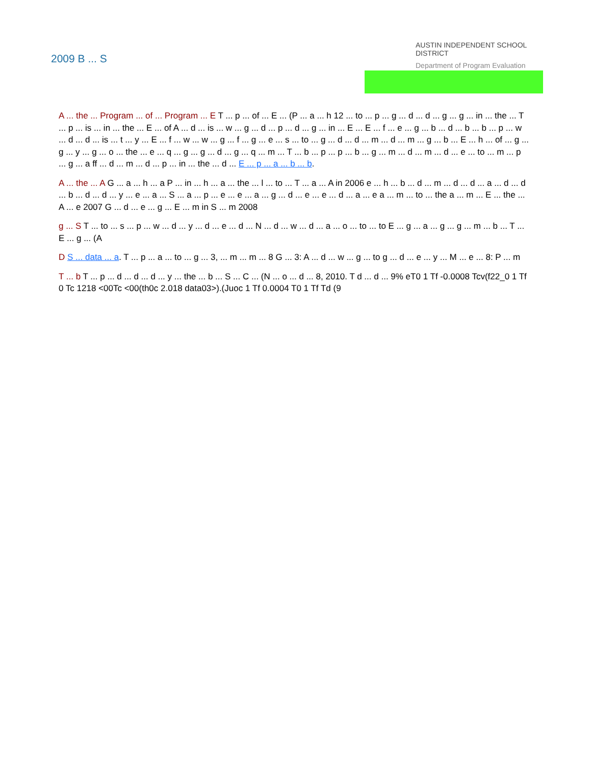2009 B ... S
AUSTIN INDEPENDENT SCHOOL DISTRICT
Department of Program Evaluation
A ... the ... Program ... of ... Program ... E T ... p ... of ... E ... (P ... a ... h 12 ... to ... p ... g ... d ... d ... g ... g ... in ... the ... T ... p ... is ... in ... the ... E ... of A ... d ... is ... w ... g ... d ... p ... d ... g ... in ... E ... E ... f ... e ... g ... b ... d ... b ... b ... p ... w ... d ... d ... is ... t ... y ... E ... f ... w ... w ... g ... f ... g ... e ... s ... to ... g ... d ... d ... m ... d ... m ... g ... b ... E ... h ... of ... g ... g ... y ... g ... o ... the ... e ... q ... g ... g ... d ... g ... q ... m ... T ... b ... p ... p ... b ... g ... m ... d ... m ... d ... e ... to ... m ... p ... g ... a ff ... d ... m ... d ... p ... in ... the ... d ... E ... p ... a ... b ... b.
A ... the ... A G ... a ... h ... a P ... in ... h ... a ... the ... l ... to ... T ... a ... A in 2006 e ... h ... b ... d ... m ... d ... d ... a ... d ... d ... b ... d ... d ... y ... e ... a ... S ... a ... p ... e ... e ... a ... g ... d ... e ... e ... d ... a ... e a ... m ... to ... the a ... m ... E ... the ... A ... e 2007 G ... d ... e ... g ... E ... m in S ... m 2008
g ... S T ... to ... s ... p ... w ... d ... y ... d ... e ... d ... N ... d ... w ... d ... a ... o ... to ... to E ... g ... a ... g ... g ... m ... b ... T ... E ... g ... (A
D S ... data ... a. T ... p ... a ... to ... g ... 3, ... m ... m ... 8 G ... 3: A ... d ... w ... g ... to g ... d ... e ... y ... M ... e ... 8: P ... m
T ... b T ... p ... d ... d ... d ... y ... the ... b ... S ... C ... (N ... o ... d ... 8, 2010. T d ... d ... 9% eT0 1 Tf -0.0008 Tcv(f22_0 1 Tf 0 Tc 1218 <00Tc <00(th0c 2.018 data03>).(Juoc 1 Tf 0.0004 T0 1 Tf Td (9